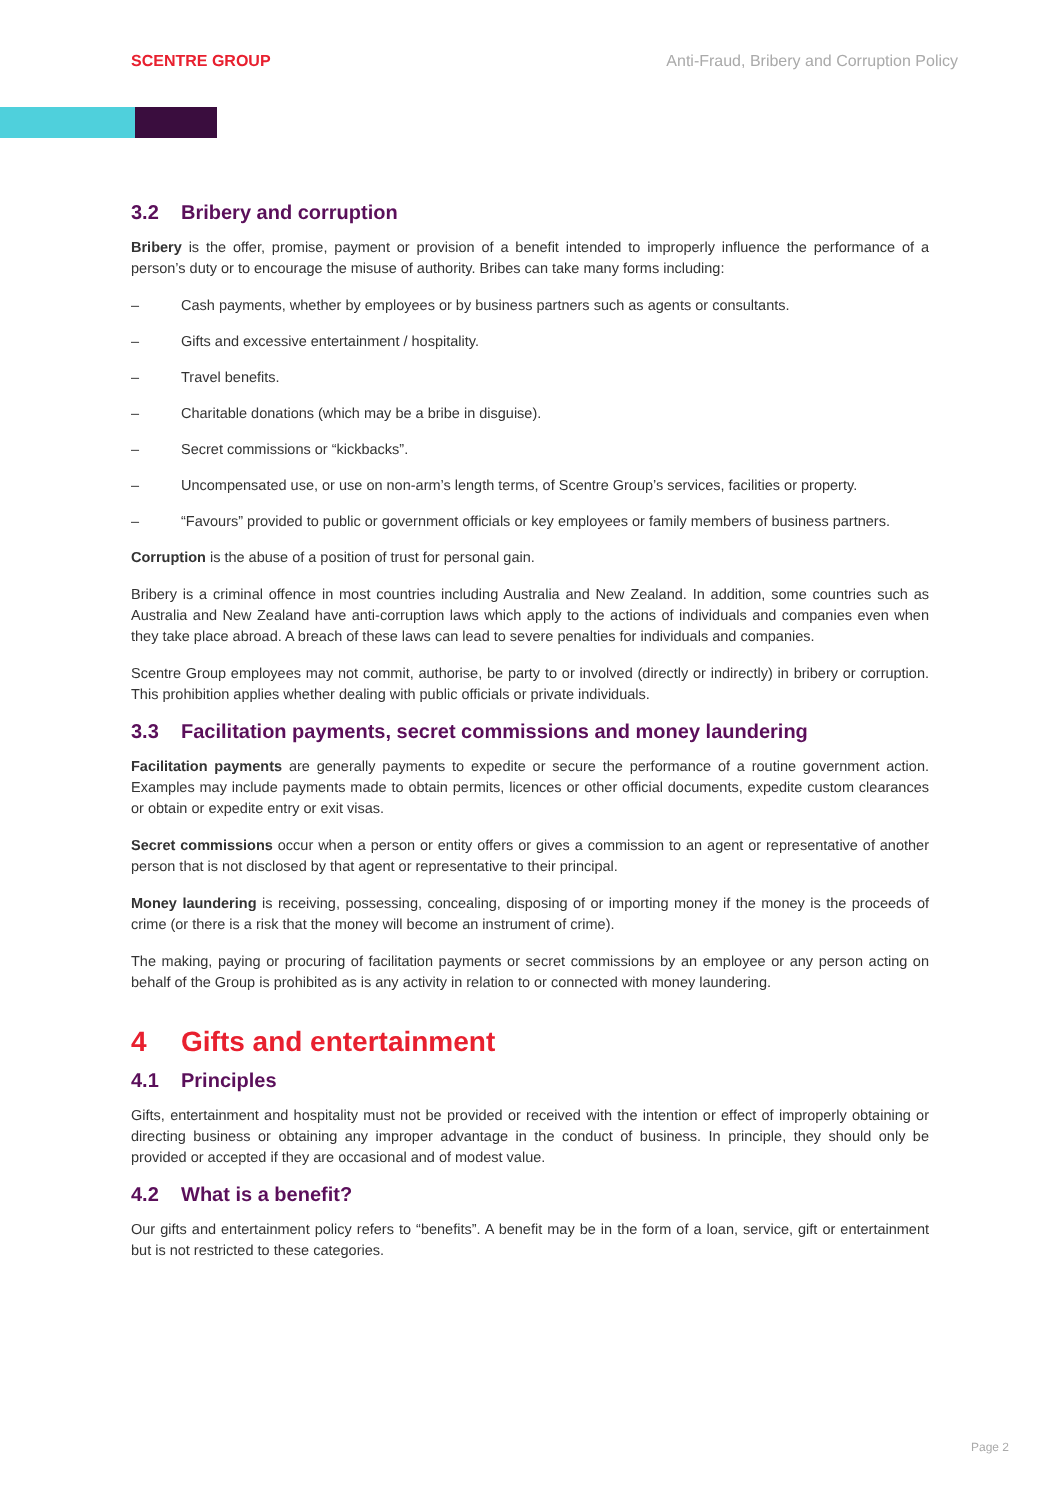SCENTRE GROUP Anti-Fraud, Bribery and Corruption Policy
3.2 Bribery and corruption
Bribery is the offer, promise, payment or provision of a benefit intended to improperly influence the performance of a person’s duty or to encourage the misuse of authority. Bribes can take many forms including:
– Cash payments, whether by employees or by business partners such as agents or consultants.
– Gifts and excessive entertainment / hospitality.
– Travel benefits.
– Charitable donations (which may be a bribe in disguise).
– Secret commissions or “kickbacks”.
– Uncompensated use, or use on non-arm’s length terms, of Scentre Group’s services, facilities or property.
– “Favours” provided to public or government officials or key employees or family members of business partners.
Corruption is the abuse of a position of trust for personal gain.
Bribery is a criminal offence in most countries including Australia and New Zealand. In addition, some countries such as Australia and New Zealand have anti-corruption laws which apply to the actions of individuals and companies even when they take place abroad. A breach of these laws can lead to severe penalties for individuals and companies.
Scentre Group employees may not commit, authorise, be party to or involved (directly or indirectly) in bribery or corruption. This prohibition applies whether dealing with public officials or private individuals.
3.3 Facilitation payments, secret commissions and money laundering
Facilitation payments are generally payments to expedite or secure the performance of a routine government action. Examples may include payments made to obtain permits, licences or other official documents, expedite custom clearances or obtain or expedite entry or exit visas.
Secret commissions occur when a person or entity offers or gives a commission to an agent or representative of another person that is not disclosed by that agent or representative to their principal.
Money laundering is receiving, possessing, concealing, disposing of or importing money if the money is the proceeds of crime (or there is a risk that the money will become an instrument of crime).
The making, paying or procuring of facilitation payments or secret commissions by an employee or any person acting on behalf of the Group is prohibited as is any activity in relation to or connected with money laundering.
4 Gifts and entertainment
4.1 Principles
Gifts, entertainment and hospitality must not be provided or received with the intention or effect of improperly obtaining or directing business or obtaining any improper advantage in the conduct of business. In principle, they should only be provided or accepted if they are occasional and of modest value.
4.2 What is a benefit?
Our gifts and entertainment policy refers to “benefits”. A benefit may be in the form of a loan, service, gift or entertainment but is not restricted to these categories.
Page 2